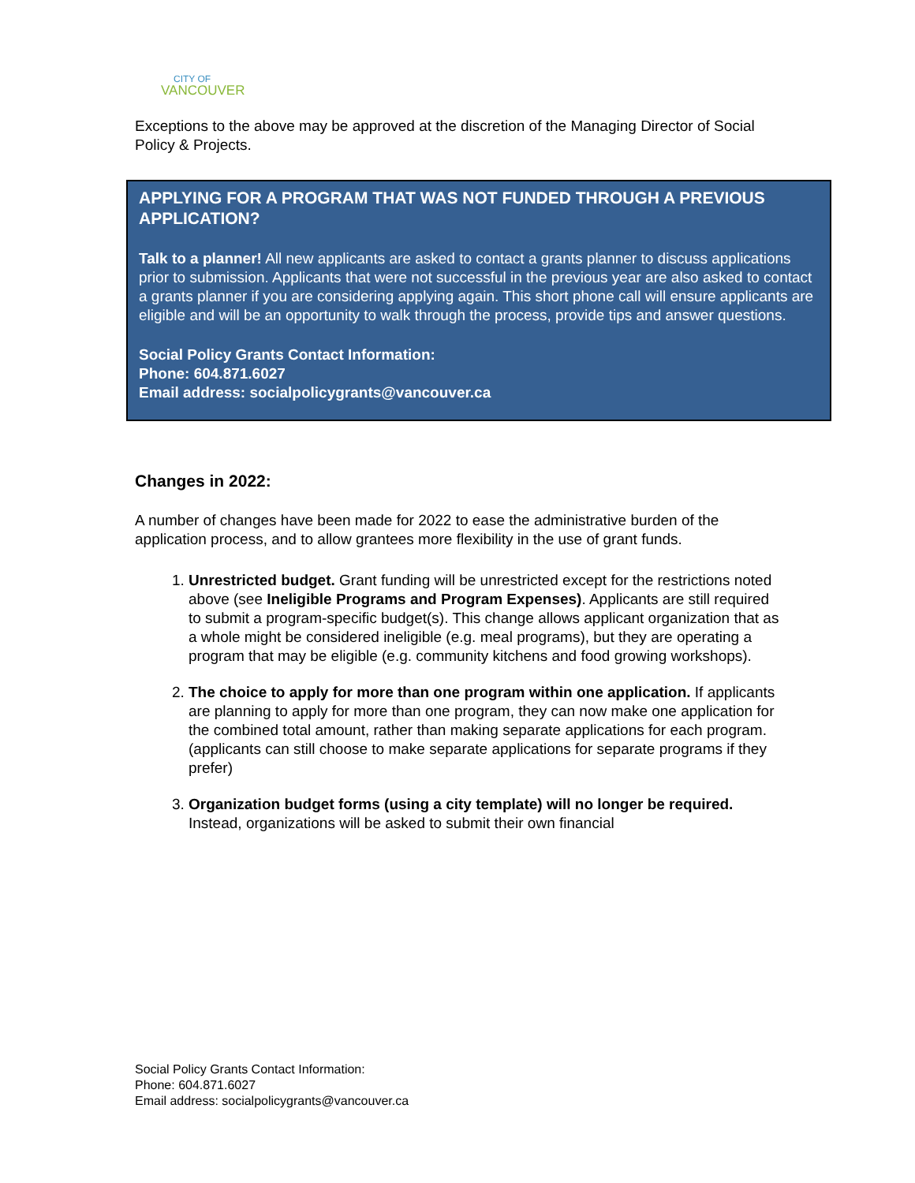CITY OF
VANCOUVER
Exceptions to the above may be approved at the discretion of the Managing Director of Social Policy & Projects.
APPLYING FOR A PROGRAM THAT WAS NOT FUNDED THROUGH A PREVIOUS APPLICATION?
Talk to a planner! All new applicants are asked to contact a grants planner to discuss applications prior to submission. Applicants that were not successful in the previous year are also asked to contact a grants planner if you are considering applying again. This short phone call will ensure applicants are eligible and will be an opportunity to walk through the process, provide tips and answer questions.
Social Policy Grants Contact Information:
Phone: 604.871.6027
Email address: socialpolicygrants@vancouver.ca
Changes in 2022:
A number of changes have been made for 2022 to ease the administrative burden of the application process, and to allow grantees more flexibility in the use of grant funds.
1. Unrestricted budget. Grant funding will be unrestricted except for the restrictions noted above (see Ineligible Programs and Program Expenses). Applicants are still required to submit a program-specific budget(s). This change allows applicant organization that as a whole might be considered ineligible (e.g. meal programs), but they are operating a program that may be eligible (e.g. community kitchens and food growing workshops).
2. The choice to apply for more than one program within one application. If applicants are planning to apply for more than one program, they can now make one application for the combined total amount, rather than making separate applications for each program. (applicants can still choose to make separate applications for separate programs if they prefer)
3. Organization budget forms (using a city template) will no longer be required. Instead, organizations will be asked to submit their own financial
Social Policy Grants Contact Information:
Phone: 604.871.6027
Email address: socialpolicygrants@vancouver.ca